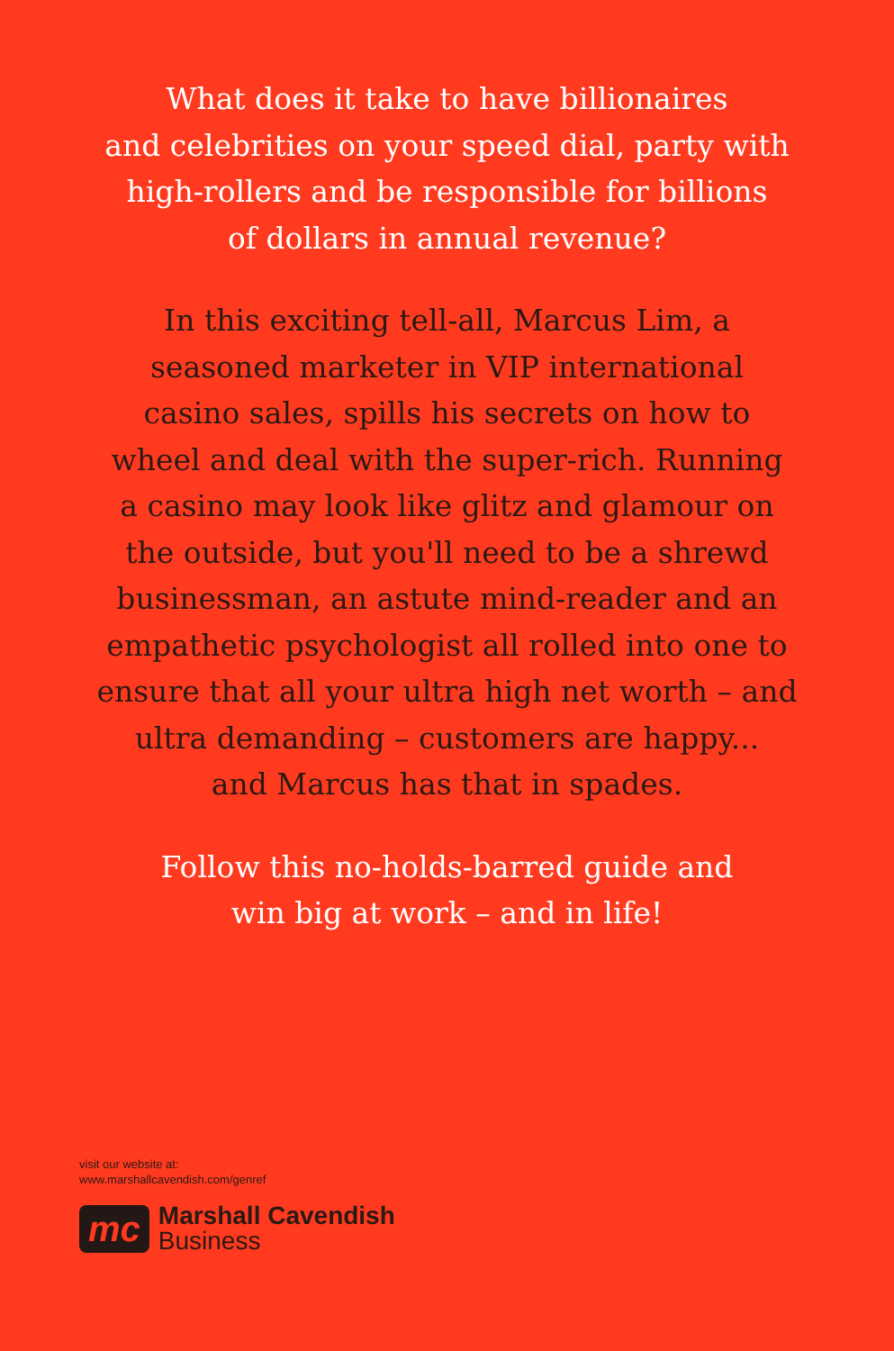What does it take to have billionaires
and celebrities on your speed dial, party with
high-rollers and be responsible for billions
of dollars in annual revenue?
In this exciting tell-all, Marcus Lim, a
seasoned marketer in VIP international
casino sales, spills his secrets on how to
wheel and deal with the super-rich. Running
a casino may look like glitz and glamour on
the outside, but you'll need to be a shrewd
businessman, an astute mind-reader and an
empathetic psychologist all rolled into one to
ensure that all your ultra high net worth – and
ultra demanding – customers are happy...
and Marcus has that in spades.
Follow this no-holds-barred guide and
win big at work – and in life!
visit our website at:
www.marshallcavendish.com/genref
mc Marshall Cavendish
Business